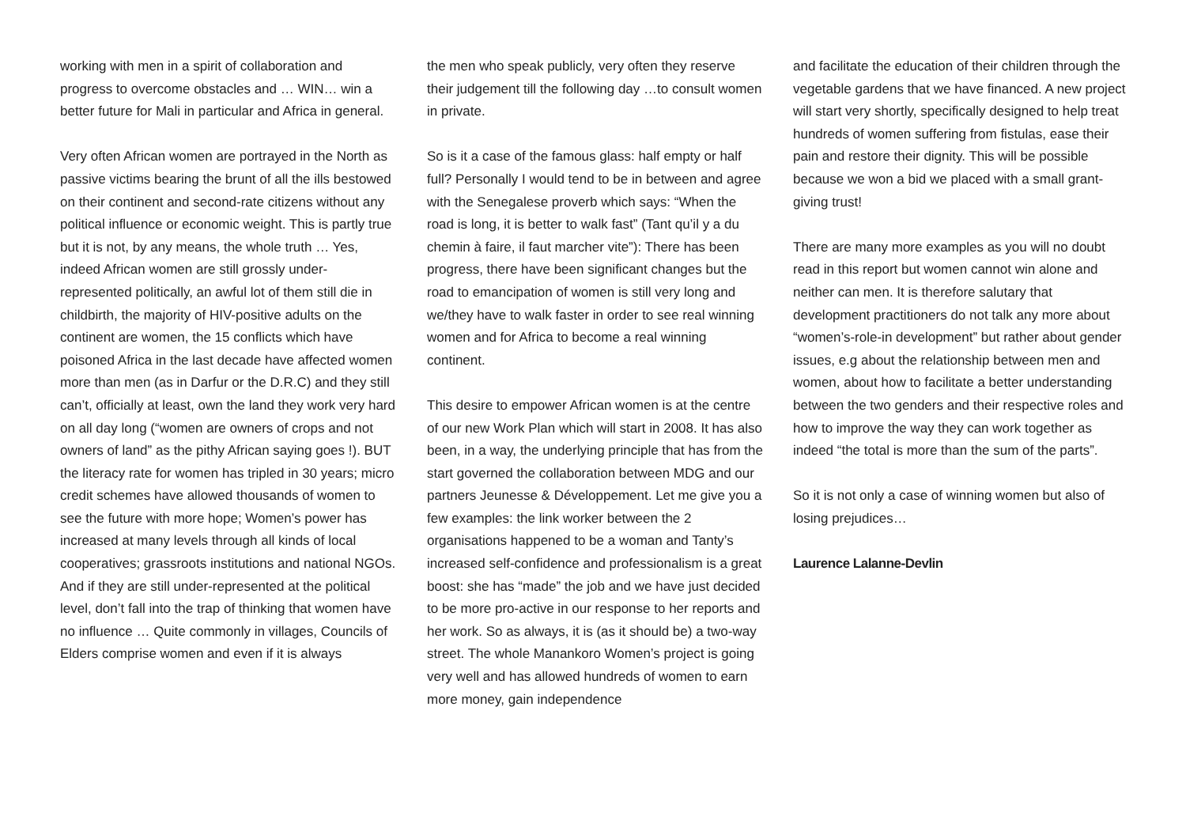working with men in a spirit of collaboration and progress to overcome obstacles and … WIN… win a better future for Mali in particular and Africa in general.
Very often African women are portrayed in the North as passive victims bearing the brunt of all the ills bestowed on their continent and second-rate citizens without any political influence or economic weight. This is partly true but it is not, by any means, the whole truth … Yes, indeed African women are still grossly under-represented politically, an awful lot of them still die in childbirth, the majority of HIV-positive adults on the continent are women, the 15 conflicts which have poisoned Africa in the last decade have affected women more than men (as in Darfur or the D.R.C) and they still can’t, officially at least, own the land they work very hard on all day long (“women are owners of crops and not owners of land” as the pithy African saying goes !). BUT the literacy rate for women has tripled in 30 years; micro credit schemes have allowed thousands of women to see the future with more hope; Women’s power has increased at many levels through all kinds of local cooperatives; grassroots institutions and national NGOs. And if they are still under-represented at the political level, don’t fall into the trap of thinking that women have no influence … Quite commonly in villages, Councils of Elders comprise women and even if it is always
the men who speak publicly, very often they reserve their judgement till the following day …to consult women in private.
So is it a case of the famous glass: half empty or half full? Personally I would tend to be in between and agree with the Senegalese proverb which says: “When the road is long, it is better to walk fast” (Tant qu’il y a du chemin à faire, il faut marcher vite”): There has been progress, there have been significant changes but the road to emancipation of women is still very long and we/they have to walk faster in order to see real winning women and for Africa to become a real winning continent.
This desire to empower African women is at the centre of our new Work Plan which will start in 2008. It has also been, in a way, the underlying principle that has from the start governed the collaboration between MDG and our partners Jeunesse & Développement. Let me give you a few examples: the link worker between the 2 organisations happened to be a woman and Tanty’s increased self-confidence and professionalism is a great boost: she has “made” the job and we have just decided to be more pro-active in our response to her reports and her work. So as always, it is (as it should be) a two-way street. The whole Manankoro Women’s project is going very well and has allowed hundreds of women to earn more money, gain independence
and facilitate the education of their children through the vegetable gardens that we have financed. A new project will start very shortly, specifically designed to help treat hundreds of women suffering from fistulas, ease their pain and restore their dignity. This will be possible because we won a bid we placed with a small grant-giving trust!
There are many more examples as you will no doubt read in this report but women cannot win alone and neither can men. It is therefore salutary that development practitioners do not talk any more about “women’s-role-in development” but rather about gender issues, e.g about the relationship between men and women, about how to facilitate a better understanding between the two genders and their respective roles and how to improve the way they can work together as indeed “the total is more than the sum of the parts”.
So it is not only a case of winning women but also of losing prejudices…
Laurence Lalanne-Devlin